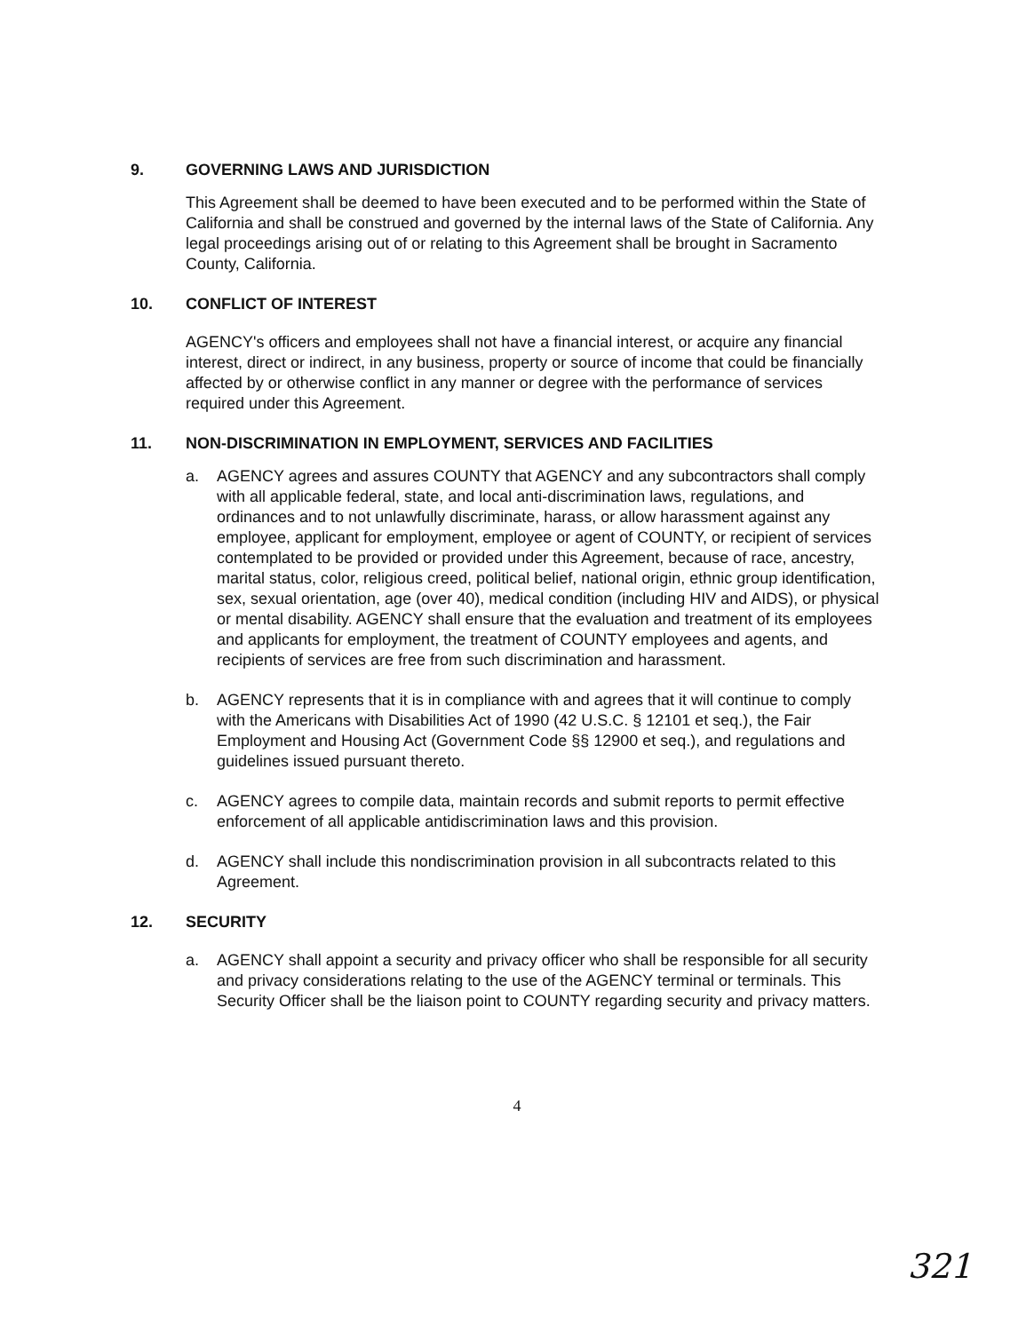9. GOVERNING LAWS AND JURISDICTION
This Agreement shall be deemed to have been executed and to be performed within the State of California and shall be construed and governed by the internal laws of the State of California. Any legal proceedings arising out of or relating to this Agreement shall be brought in Sacramento County, California.
10. CONFLICT OF INTEREST
AGENCY's officers and employees shall not have a financial interest, or acquire any financial interest, direct or indirect, in any business, property or source of income that could be financially affected by or otherwise conflict in any manner or degree with the performance of services required under this Agreement.
11. NON-DISCRIMINATION IN EMPLOYMENT, SERVICES AND FACILITIES
a. AGENCY agrees and assures COUNTY that AGENCY and any subcontractors shall comply with all applicable federal, state, and local anti-discrimination laws, regulations, and ordinances and to not unlawfully discriminate, harass, or allow harassment against any employee, applicant for employment, employee or agent of COUNTY, or recipient of services contemplated to be provided or provided under this Agreement, because of race, ancestry, marital status, color, religious creed, political belief, national origin, ethnic group identification, sex, sexual orientation, age (over 40), medical condition (including HIV and AIDS), or physical or mental disability. AGENCY shall ensure that the evaluation and treatment of its employees and applicants for employment, the treatment of COUNTY employees and agents, and recipients of services are free from such discrimination and harassment.
b. AGENCY represents that it is in compliance with and agrees that it will continue to comply with the Americans with Disabilities Act of 1990 (42 U.S.C. § 12101 et seq.), the Fair Employment and Housing Act (Government Code §§ 12900 et seq.), and regulations and guidelines issued pursuant thereto.
c. AGENCY agrees to compile data, maintain records and submit reports to permit effective enforcement of all applicable antidiscrimination laws and this provision.
d. AGENCY shall include this nondiscrimination provision in all subcontracts related to this Agreement.
12. SECURITY
a. AGENCY shall appoint a security and privacy officer who shall be responsible for all security and privacy considerations relating to the use of the AGENCY terminal or terminals. This Security Officer shall be the liaison point to COUNTY regarding security and privacy matters.
4
321